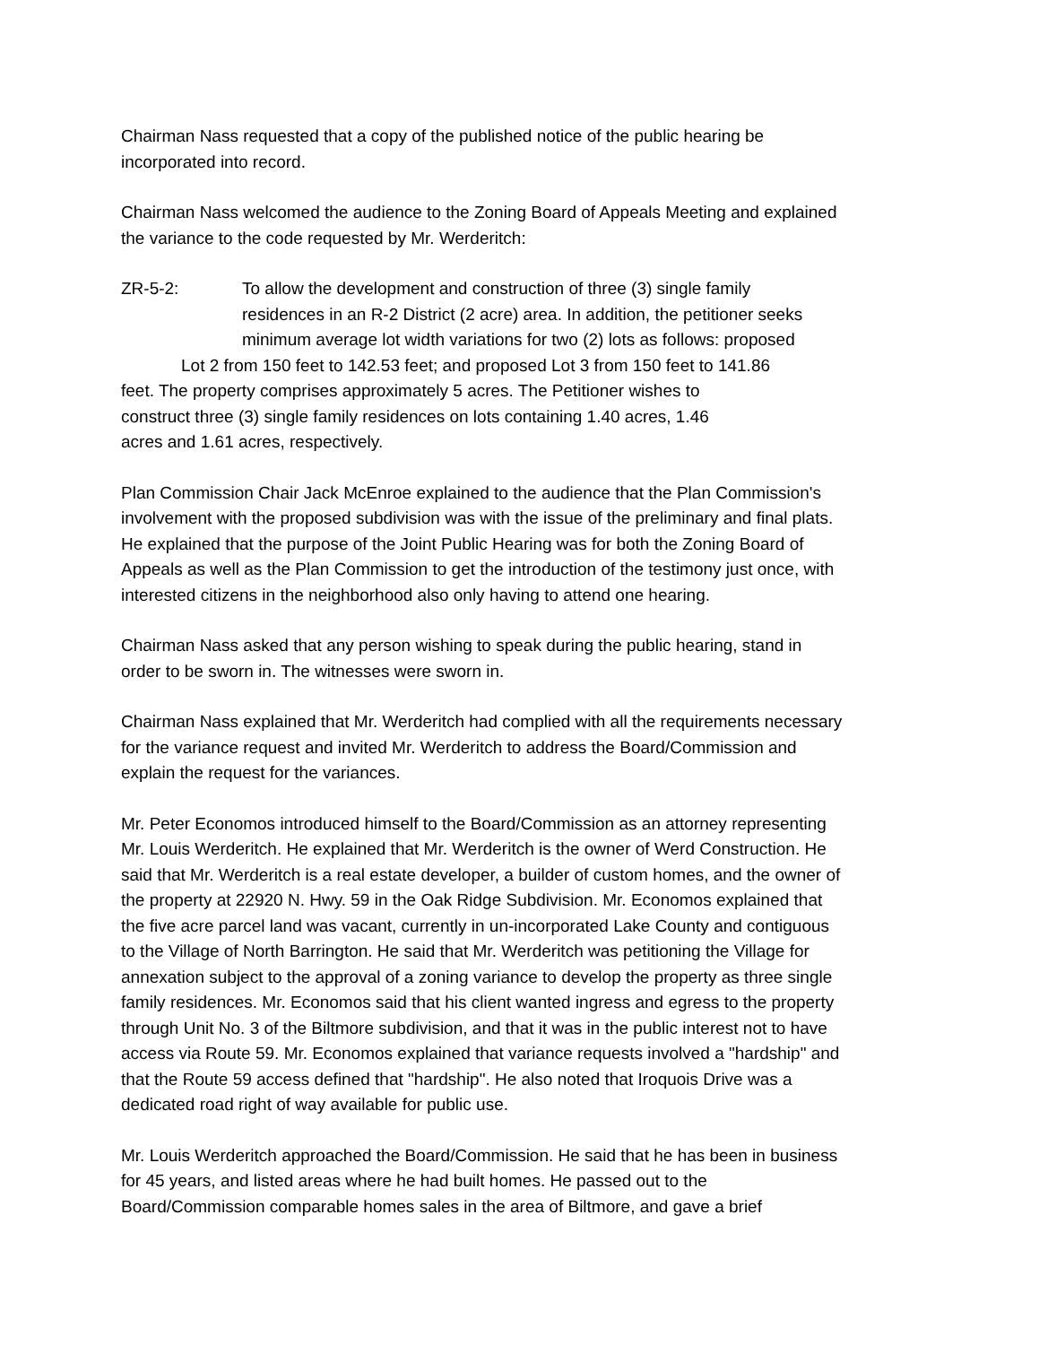Chairman Nass requested that a copy of the published notice of the public hearing be
incorporated into record.
Chairman Nass welcomed the audience to the Zoning Board of Appeals Meeting and explained
the variance to the code requested by Mr. Werderitch:
ZR-5-2: To allow the development and construction of three (3) single family
residences in an R-2 District (2 acre) area. In addition, the petitioner seeks
minimum average lot width variations for two (2) lots as follows: proposed
Lot 2 from 150 feet to 142.53 feet; and proposed Lot 3 from 150 feet to 141.86
feet. The property comprises approximately 5 acres. The Petitioner wishes to
construct three (3) single family residences on lots containing 1.40 acres, 1.46
acres and 1.61 acres, respectively.
Plan Commission Chair Jack McEnroe explained to the audience that the Plan Commission's
involvement with the proposed subdivision was with the issue of the preliminary and final plats.
He explained that the purpose of the Joint Public Hearing was for both the Zoning Board of
Appeals as well as the Plan Commission to get the introduction of the testimony just once, with
interested citizens in the neighborhood also only having to attend one hearing.
Chairman Nass asked that any person wishing to speak during the public hearing, stand in
order to be sworn in. The witnesses were sworn in.
Chairman Nass explained that Mr. Werderitch had complied with all the requirements necessary
for the variance request and invited Mr. Werderitch to address the Board/Commission and
explain the request for the variances.
Mr. Peter Economos introduced himself to the Board/Commission as an attorney representing
Mr. Louis Werderitch. He explained that Mr. Werderitch is the owner of Werd Construction. He
said that Mr. Werderitch is a real estate developer, a builder of custom homes, and the owner of
the property at 22920 N. Hwy. 59 in the Oak Ridge Subdivision. Mr. Economos explained that
the five acre parcel land was vacant, currently in un-incorporated Lake County and contiguous
to the Village of North Barrington. He said that Mr. Werderitch was petitioning the Village for
annexation subject to the approval of a zoning variance to develop the property as three single
family residences. Mr. Economos said that his client wanted ingress and egress to the property
through Unit No. 3 of the Biltmore subdivision, and that it was in the public interest not to have
access via Route 59. Mr. Economos explained that variance requests involved a "hardship" and
that the Route 59 access defined that "hardship". He also noted that Iroquois Drive was a
dedicated road right of way available for public use.
Mr. Louis Werderitch approached the Board/Commission. He said that he has been in business
for 45 years, and listed areas where he had built homes. He passed out to the
Board/Commission comparable homes sales in the area of Biltmore, and gave a brief